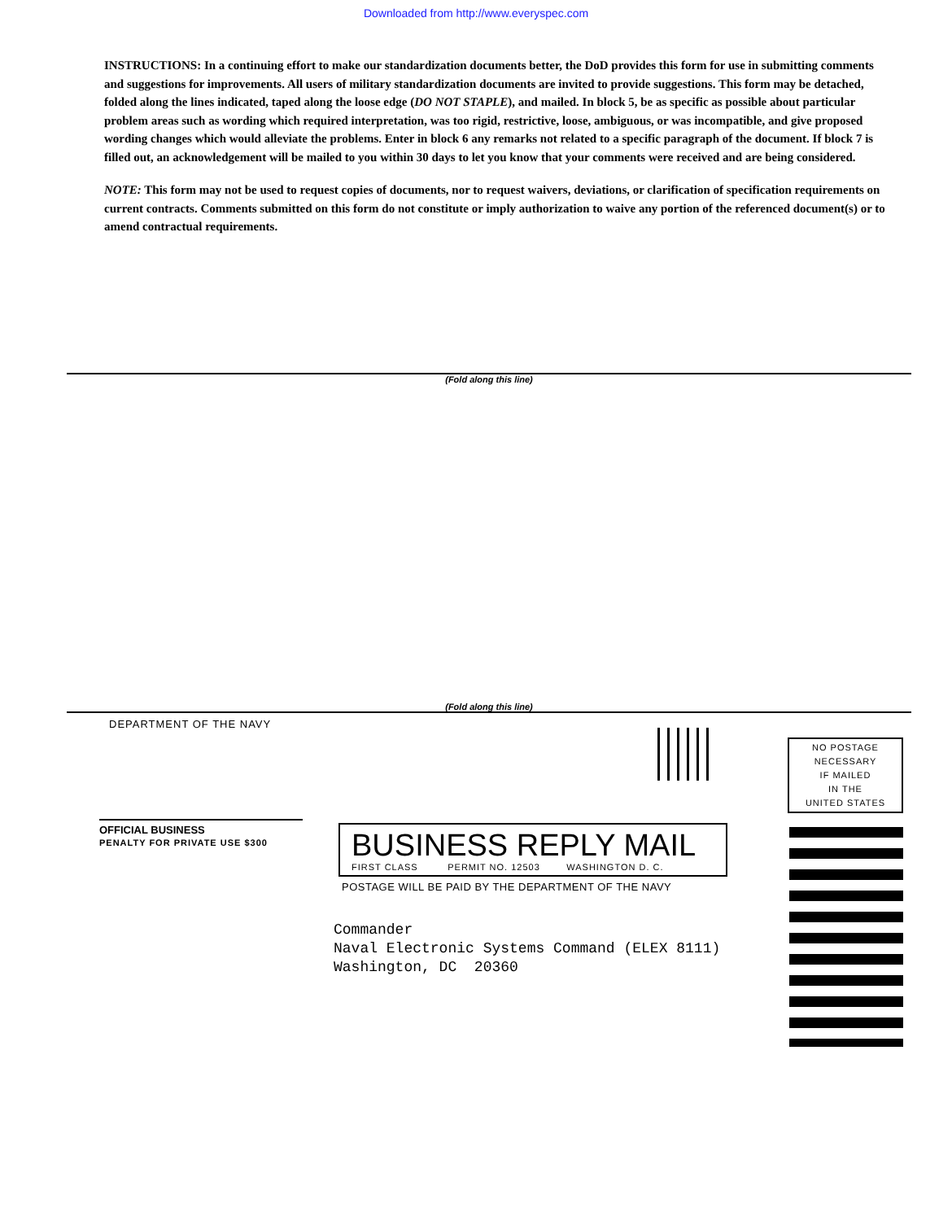Downloaded from http://www.everyspec.com
INSTRUCTIONS: In a continuing effort to make our standardization documents better, the DoD provides this form for use in submitting comments and suggestions for improvements. All users of military standardization documents are invited to provide suggestions. This form may be detached, folded along the lines indicated, taped along the loose edge (DO NOT STAPLE), and mailed. In block 5, be as specific as possible about particular problem areas such as wording which required interpretation, was too rigid, restrictive, loose, ambiguous, or was incompatible, and give proposed wording changes which would alleviate the problems. Enter in block 6 any remarks not related to a specific paragraph of the document. If block 7 is filled out, an acknowledgement will be mailed to you within 30 days to let you know that your comments were received and are being considered.
NOTE: This form may not be used to request copies of documents, nor to request waivers, deviations, or clarification of specification requirements on current contracts. Comments submitted on this form do not constitute or imply authorization to waive any portion of the referenced document(s) or to amend contractual requirements.
(Fold along this line)
(Fold along this line)
DEPARTMENT OF THE NAVY
NO POSTAGE
NECESSARY
IF MAILED
IN THE
UNITED STATES
OFFICIAL BUSINESS
PENALTY FOR PRIVATE USE $300
BUSINESS REPLY MAIL
FIRST CLASS PERMIT NO. 12503 WASHINGTON D. C.
POSTAGE WILL BE PAID BY THE DEPARTMENT OF THE NAVY
Commander
Naval Electronic Systems Command (ELEX 8111)
Washington, DC 20360